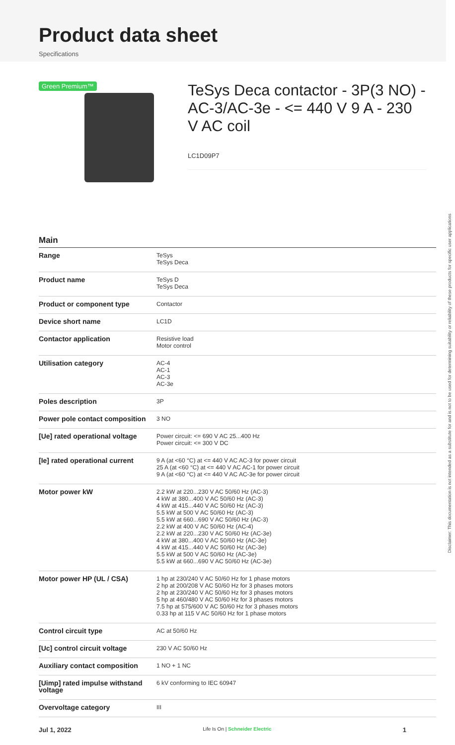Product data sheet
Specifications
Green Premium™
TeSys Deca contactor - 3P(3 NO) - AC-3/AC-3e - <= 440 V 9 A - 230 V AC coil
LC1D09P7
Main
| Range | TeSys TeSys Deca |
| Product name | TeSys D TeSys Deca |
| Product or component type | Contactor |
| Device short name | LC1D |
| Contactor application | Resistive load Motor control |
| Utilisation category | AC-4 AC-1 AC-3 AC-3e |
| Poles description | 3P |
| Power pole contact composition | 3 NO |
| [Ue] rated operational voltage | Power circuit: <= 690 V AC 25...400 Hz Power circuit: <= 300 V DC |
| [Ie] rated operational current | 9 A (at <60 °C) at <= 440 V AC AC-3 for power circuit 25 A (at <60 °C) at <= 440 V AC AC-1 for power circuit 9 A (at <60 °C) at <= 440 V AC AC-3e for power circuit |
| Motor power kW | 2.2 kW at 220...230 V AC 50/60 Hz (AC-3) 4 kW at 380...400 V AC 50/60 Hz (AC-3) 4 kW at 415...440 V AC 50/60 Hz (AC-3) 5.5 kW at 500 V AC 50/60 Hz (AC-3) 5.5 kW at 660...690 V AC 50/60 Hz (AC-3) 2.2 kW at 400 V AC 50/60 Hz (AC-4) 2.2 kW at 220...230 V AC 50/60 Hz (AC-3e) 4 kW at 380...400 V AC 50/60 Hz (AC-3e) 4 kW at 415...440 V AC 50/60 Hz (AC-3e) 5.5 kW at 500 V AC 50/60 Hz (AC-3e) 5.5 kW at 660...690 V AC 50/60 Hz (AC-3e) |
| Motor power HP (UL / CSA) | 1 hp at 230/240 V AC 50/60 Hz for 1 phase motors 2 hp at 200/208 V AC 50/60 Hz for 3 phases motors 2 hp at 230/240 V AC 50/60 Hz for 3 phases motors 5 hp at 460/480 V AC 50/60 Hz for 3 phases motors 7.5 hp at 575/600 V AC 50/60 Hz for 3 phases motors 0.33 hp at 115 V AC 50/60 Hz for 1 phase motors |
| Control circuit type | AC at 50/60 Hz |
| [Uc] control circuit voltage | 230 V AC 50/60 Hz |
| Auxiliary contact composition | 1 NO + 1 NC |
| [Uimp] rated impulse withstand voltage | 6 kV conforming to IEC 60947 |
| Overvoltage category | III |
Disclaimer: This documentation is not intended as a substitute for and is not to be used for determining suitability or reliability of these products for specific user applications
Jul 1, 2022 Life Is On | Schneider Electric 1